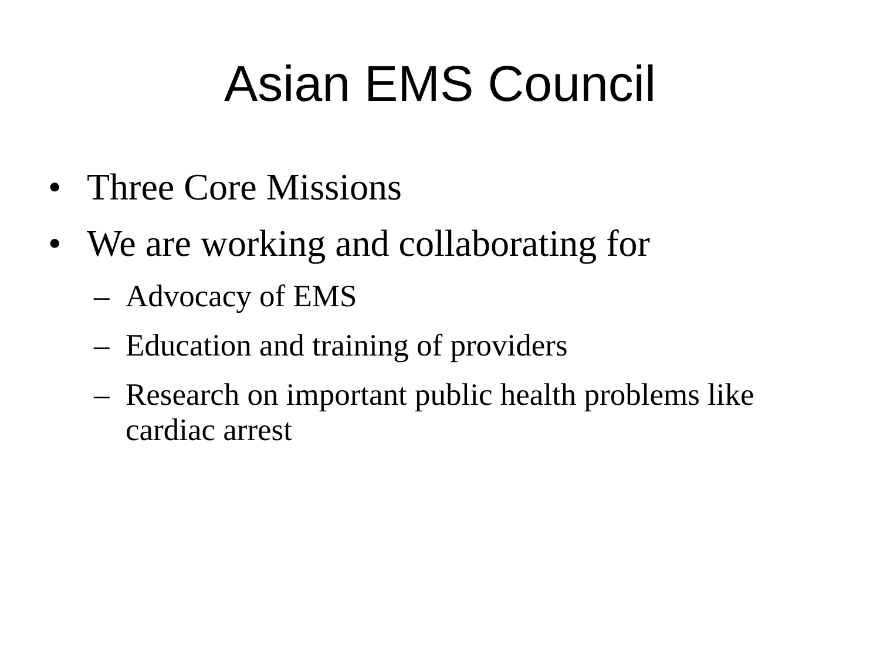Asian EMS Council
• Three Core Missions
• We are working and collaborating for
– Advocacy of EMS
– Education and training of providers
– Research on important public health problems like cardiac arrest